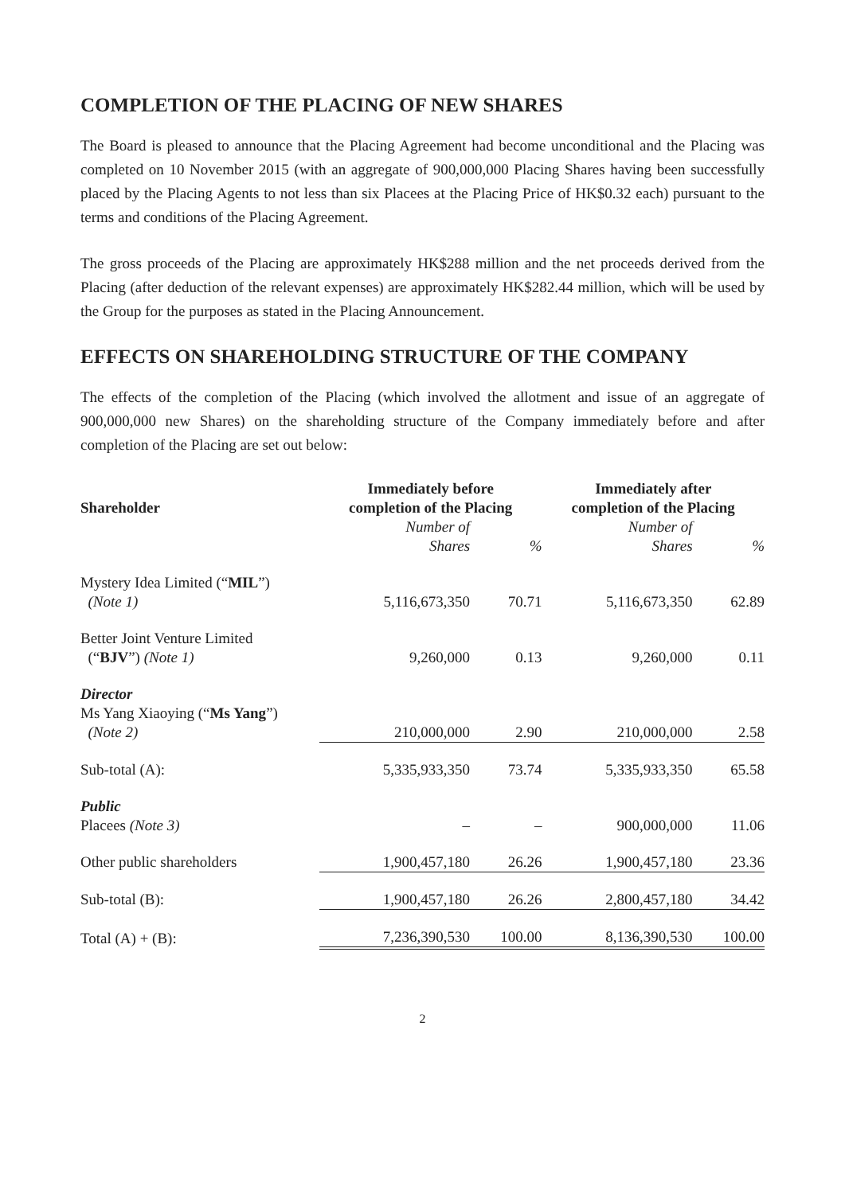COMPLETION OF THE PLACING OF NEW SHARES
The Board is pleased to announce that the Placing Agreement had become unconditional and the Placing was completed on 10 November 2015 (with an aggregate of 900,000,000 Placing Shares having been successfully placed by the Placing Agents to not less than six Placees at the Placing Price of HK$0.32 each) pursuant to the terms and conditions of the Placing Agreement.
The gross proceeds of the Placing are approximately HK$288 million and the net proceeds derived from the Placing (after deduction of the relevant expenses) are approximately HK$282.44 million, which will be used by the Group for the purposes as stated in the Placing Announcement.
EFFECTS ON SHAREHOLDING STRUCTURE OF THE COMPANY
The effects of the completion of the Placing (which involved the allotment and issue of an aggregate of 900,000,000 new Shares) on the shareholding structure of the Company immediately before and after completion of the Placing are set out below:
| Shareholder | Immediately before completion of the Placing | | Immediately after completion of the Placing | |
| --- | --- | --- | --- | --- |
| | Number of Shares | % | Number of Shares | % |
| Mystery Idea Limited (“ MIL ”) (Note 1) | 5,116,673,350 | 70.71 | 5,116,673,350 | 62.89 |
| Better Joint Venture Limited (“ BJV ”) (Note 1) | 9,260,000 | 0.13 | 9,260,000 | 0.11 |
| Director Ms Yang Xiaoying (“ Ms Yang ”) (Note 2) | 210,000,000 | 2.90 | 210,000,000 | 2.58 |
| Sub-total (A): | 5,335,933,350 | 73.74 | 5,335,933,350 | 65.58 |
| Public Placees (Note 3) | – | – | 900,000,000 | 11.06 |
| Other public shareholders | 1,900,457,180 | 26.26 | 1,900,457,180 | 23.36 |
| Sub-total (B): | 1,900,457,180 | 26.26 | 2,800,457,180 | 34.42 |
| Total (A) + (B): | 7,236,390,530 | 100.00 | 8,136,390,530 | 100.00 |
2